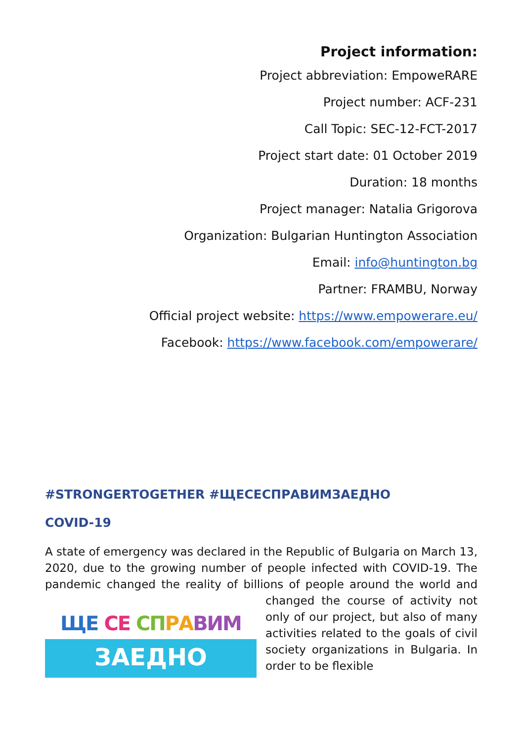Project information:
Project abbreviation: EmpoweRARE
Project number: ACF-231
Call Topic: SEC-12-FCT-2017
Project start date: 01 October 2019
Duration: 18 months
Project manager: Natalia Grigorova
Organization: Bulgarian Huntington Association
Email: info@huntington.bg
Partner: FRAMBU, Norway
Official project website: https://www.empowerare.eu/
Facebook: https://www.facebook.com/empowerare/
#STRONGERTOGETHER #ЩЕСЕСПРАВИМЗАЕДНО
COVID-19
A state of emergency was declared in the Republic of Bulgaria on March 13, 2020, due to the growing number of people infected with COVID-19. The pandemic changed the reality of billions of people ЩЕ СЕ СП РА ВИМ
ЗАЕДНО around the world and changed the course of activity not only of our project, but also of many activities related to the goals of civil society organizations in Bulgaria. In order to be flexible